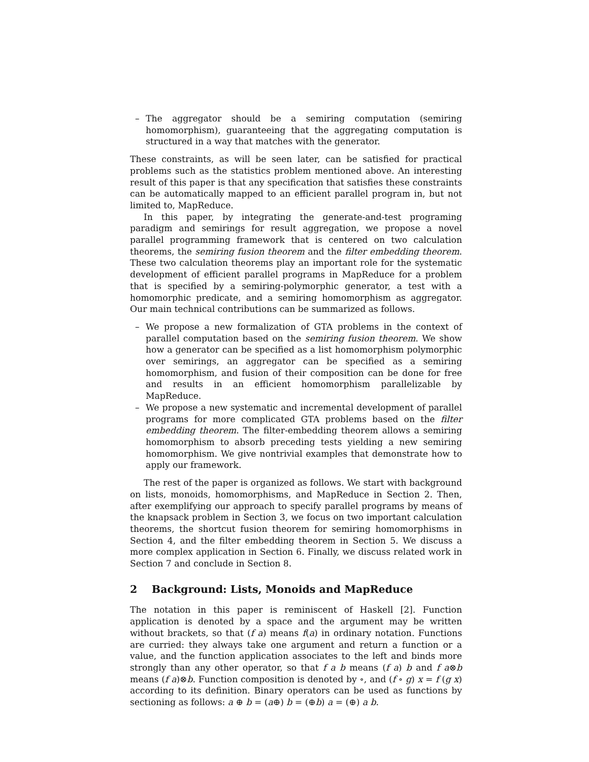– The aggregator should be a semiring computation (semiring homomorphism), guaranteeing that the aggregating computation is structured in a way that matches with the generator.
These constraints, as will be seen later, can be satisfied for practical problems such as the statistics problem mentioned above. An interesting result of this paper is that any specification that satisfies these constraints can be automatically mapped to an efficient parallel program in, but not limited to, MapReduce.
In this paper, by integrating the generate-and-test programing paradigm and semirings for result aggregation, we propose a novel parallel programming framework that is centered on two calculation theorems, the semiring fusion theorem and the filter embedding theorem. These two calculation theorems play an important role for the systematic development of efficient parallel programs in MapReduce for a problem that is specified by a semiring-polymorphic generator, a test with a homomorphic predicate, and a semiring homomorphism as aggregator. Our main technical contributions can be summarized as follows.
– We propose a new formalization of GTA problems in the context of parallel computation based on the semiring fusion theorem. We show how a generator can be specified as a list homomorphism polymorphic over semirings, an aggregator can be specified as a semiring homomorphism, and fusion of their composition can be done for free and results in an efficient homomorphism parallelizable by MapReduce.
– We propose a new systematic and incremental development of parallel programs for more complicated GTA problems based on the filter embedding theorem. The filter-embedding theorem allows a semiring homomorphism to absorb preceding tests yielding a new semiring homomorphism. We give nontrivial examples that demonstrate how to apply our framework.
The rest of the paper is organized as follows. We start with background on lists, monoids, homomorphisms, and MapReduce in Section 2. Then, after exemplifying our approach to specify parallel programs by means of the knapsack problem in Section 3, we focus on two important calculation theorems, the shortcut fusion theorem for semiring homomorphisms in Section 4, and the filter embedding theorem in Section 5. We discuss a more complex application in Section 6. Finally, we discuss related work in Section 7 and conclude in Section 8.
2 Background: Lists, Monoids and MapReduce
The notation in this paper is reminiscent of Haskell [2]. Function application is denoted by a space and the argument may be written without brackets, so that (f a) means f(a) in ordinary notation. Functions are curried: they always take one argument and return a function or a value, and the function application associates to the left and binds more strongly than any other operator, so that f a b means (f a) b and f a⊗b means (f a)⊗b. Function composition is denoted by ∘, and (f ∘ g) x = f (g x) according to its definition. Binary operators can be used as functions by sectioning as follows: a ⊕ b = (a⊕) b = (⊕b) a = (⊕) a b.